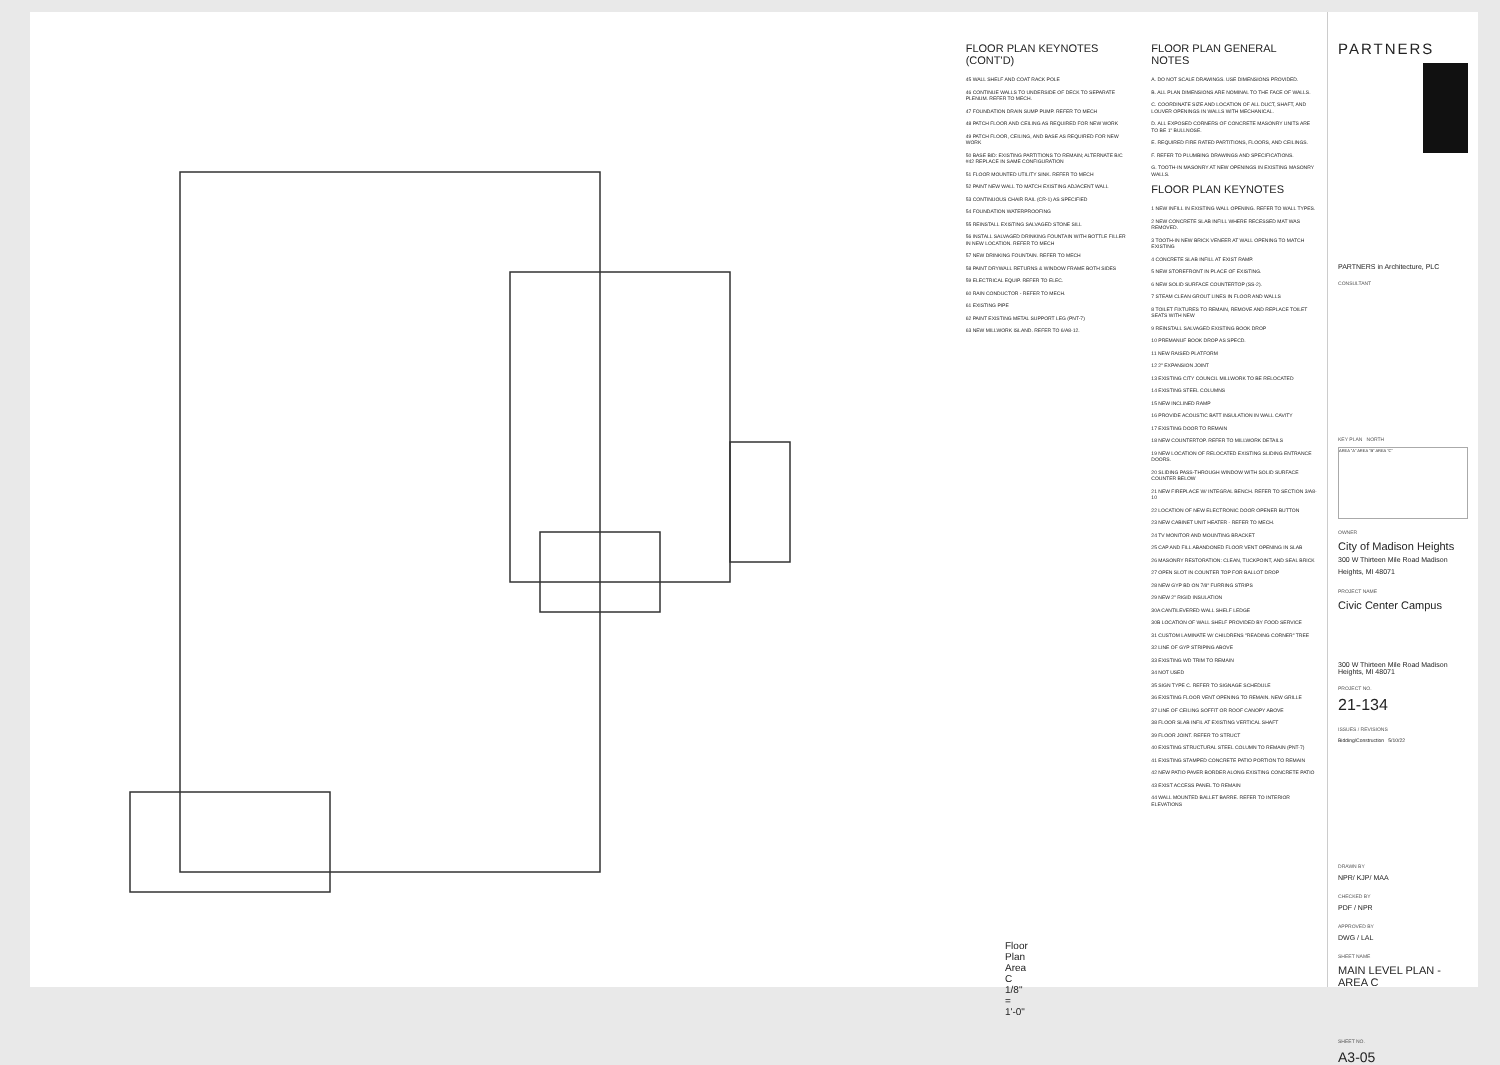Floor Plan Area C
1/8" = 1'-0"
FLOOR PLAN KEYNOTES (CONT'D)
45 WALL SHELF AND COAT RACK POLE
46 CONTINUE WALLS TO UNDERSIDE OF DECK TO SEPARATE PLENUM. REFER TO MECH.
47 FOUNDATION DRAIN SUMP PUMP. REFER TO MECH
48 PATCH FLOOR AND CEILING AS REQUIRED FOR NEW WORK
49 PATCH FLOOR, CEILING, AND BASE AS REQUIRED FOR NEW WORK
50 BASE BID: EXISTING PARTITIONS TO REMAIN; ALTERNATE B/C #42 REPLACE IN SAME CONFIGURATION
51 FLOOR MOUNTED UTILITY SINK. REFER TO MECH
52 PAINT NEW WALL TO MATCH EXISTING ADJACENT WALL
53 CONTINUOUS CHAIR RAIL (CR-1) AS SPECIFIED
54 FOUNDATION WATERPROOFING
55 REINSTALL EXISTING SALVAGED STONE SILL
56 INSTALL SALVAGED DRINKING FOUNTAIN WITH BOTTLE FILLER IN NEW LOCATION. REFER TO MECH
57 NEW DRINKING FOUNTAIN. REFER TO MECH
58 PAINT DRYWALL RETURNS & WINDOW FRAME BOTH SIDES
59 ELECTRICAL EQUIP. REFER TO ELEC.
60 RAIN CONDUCTOR - REFER TO MECH.
61 EXISTING PIPE
62 PAINT EXISTING METAL SUPPORT LEG (PNT-7)
63 NEW MILLWORK ISLAND. REFER TO 6/A8-12.
FLOOR PLAN GENERAL NOTES
A. DO NOT SCALE DRAWINGS. USE DIMENSIONS PROVIDED.
B. ALL PLAN DIMENSIONS ARE NOMINAL TO THE FACE OF WALLS.
C. COORDINATE SIZE AND LOCATION OF ALL DUCT, SHAFT, AND LOUVER OPENINGS IN WALLS WITH MECHANICAL.
D. ALL EXPOSED CORNERS OF CONCRETE MASONRY UNITS ARE TO BE 1" BULLNOSE.
E. REQUIRED FIRE RATED PARTITIONS, FLOORS, AND CEILINGS.
F. REFER TO PLUMBING DRAWINGS AND SPECIFICATIONS.
G. TOOTH-IN MASONRY AT NEW OPENINGS IN EXISTING MASONRY WALLS.
FLOOR PLAN KEYNOTES
1 NEW INFILL IN EXISTING WALL OPENING. REFER TO WALL TYPES.
2 NEW CONCRETE SLAB INFILL WHERE RECESSED MAT WAS REMOVED.
3 TOOTH-IN NEW BRICK VENEER AT WALL OPENING TO MATCH EXISTING
4 CONCRETE SLAB INFILL AT EXIST RAMP.
5 NEW STOREFRONT IN PLACE OF EXISTING.
6 NEW SOLID SURFACE COUNTERTOP (SS-2).
7 STEAM CLEAN GROUT LINES IN FLOOR AND WALLS
8 TOILET FIXTURES TO REMAIN, REMOVE AND REPLACE TOILET SEATS WITH NEW
9 REINSTALL SALVAGED EXISTING BOOK DROP
10 PREMANUF BOOK DROP AS SPECD.
11 NEW RAISED PLATFORM
12 2" EXPANSION JOINT
13 EXISTING CITY COUNCIL MILLWORK TO BE RELOCATED
14 EXISTING STEEL COLUMNS
15 NEW INCLINED RAMP
16 PROVIDE ACOUSTIC BATT INSULATION IN WALL CAVITY
17 EXISTING DOOR TO REMAIN
18 NEW COUNTERTOP. REFER TO MILLWORK DETAILS
19 NEW LOCATION OF RELOCATED EXISTING SLIDING ENTRANCE DOORS.
20 SLIDING PASS-THROUGH WINDOW WITH SOLID SURFACE COUNTER BELOW
21 NEW FIREPLACE W/ INTEGRAL BENCH. REFER TO SECTION 3/A8-10
22 LOCATION OF NEW ELECTRONIC DOOR OPENER BUTTON
23 NEW CABINET UNIT HEATER - REFER TO MECH.
24 TV MONITOR AND MOUNTING BRACKET
25 CAP AND FILL ABANDONED FLOOR VENT OPENING IN SLAB
26 MASONRY RESTORATION: CLEAN, TUCKPOINT, AND SEAL BRICK
27 OPEN SLOT IN COUNTER TOP FOR BALLOT DROP
28 NEW GYP BD ON 7/8" FURRING STRIPS
29 NEW 2" RIGID INSULATION
30A CANTILEVERED WALL SHELF LEDGE
30B LOCATION OF WALL SHELF PROVIDED BY FOOD SERVICE
31 CUSTOM LAMINATE W/ CHILDRENS "READING CORNER" TREE
32 LINE OF GYP STRIPING ABOVE
33 EXISTING WD TRIM TO REMAIN
34 NOT USED
35 SIGN TYPE C. REFER TO SIGNAGE SCHEDULE
36 EXISTING FLOOR VENT OPENING TO REMAIN. NEW GRILLE
37 LINE OF CEILING SOFFIT OR ROOF CANOPY ABOVE
38 FLOOR SLAB INFIL AT EXISTING VERTICAL SHAFT
39 FLOOR JOINT. REFER TO STRUCT
40 EXISTING STRUCTURAL STEEL COLUMN TO REMAIN (PNT-7)
41 EXISTING STAMPED CONCRETE PATIO PORTION TO REMAIN
42 NEW PATIO PAVER BORDER ALONG EXISTING CONCRETE PATIO
43 EXIST ACCESS PANEL TO REMAIN
44 WALL MOUNTED BALLET BARRE. REFER TO INTERIOR ELEVATIONS
PARTNERS
PARTNERS in Architecture, PLC
CONSULTANT
KEY PLAN NORTH
AREA "A" AREA "B" AREA "C"
OWNER
City of Madison Heights
300 W Thirteen Mile Road Madison Heights, MI 48071
PROJECT NAME
Civic Center Campus
300 W Thirteen Mile Road Madison Heights, MI 48071
PROJECT NO.
21-134
ISSUES / REVISIONS
Bidding/Construction 5/10/22
DRAWN BY
NPR/ KJP/ MAA
CHECKED BY
PDF / NPR
APPROVED BY
DWG / LAL
SHEET NAME
MAIN LEVEL PLAN - AREA C
SHEET NO.
A3-05